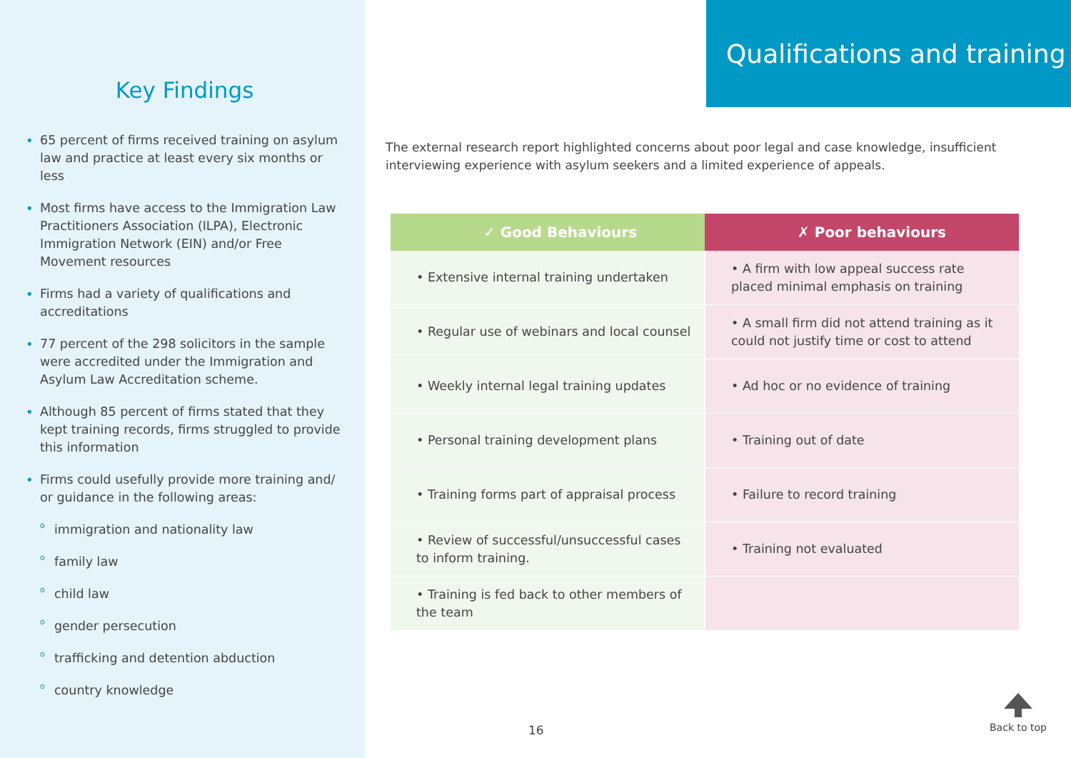Key Findings
• 65 percent of firms received training on asylum law and practice at least every six months or less
• Most firms have access to the Immigration Law Practitioners Association (ILPA), Electronic Immigration Network (EIN) and/or Free Movement resources
• Firms had a variety of qualifications and accreditations
• 77 percent of the 298 solicitors in the sample were accredited under the Immigration and Asylum Law Accreditation scheme.
• Although 85 percent of firms stated that they kept training records, firms struggled to provide this information
• Firms could usefully provide more training and/ or guidance in the following areas:
o immigration and nationality law
o family law
o child law
o gender persecution
o trafficking and detention abduction
o country knowledge
Qualifications and training
The external research report highlighted concerns about poor legal and case knowledge, insufficient interviewing experience with asylum seekers and a limited experience of appeals.
| ✓ Good Behaviours | ✗ Poor behaviours |
| --- | --- |
| • Extensive internal training undertaken | • A firm with low appeal success rate placed minimal emphasis on training |
| • Regular use of webinars and local counsel | • A small firm did not attend training as it could not justify time or cost to attend |
| • Weekly internal legal training updates | • Ad hoc or no evidence of training |
| • Personal training development plans | • Training out of date |
| • Training forms part of appraisal process | • Failure to record training |
| • Review of successful/unsuccessful cases to inform training. | • Training not evaluated |
| • Training is fed back to other members of the team | |
16
Back to top